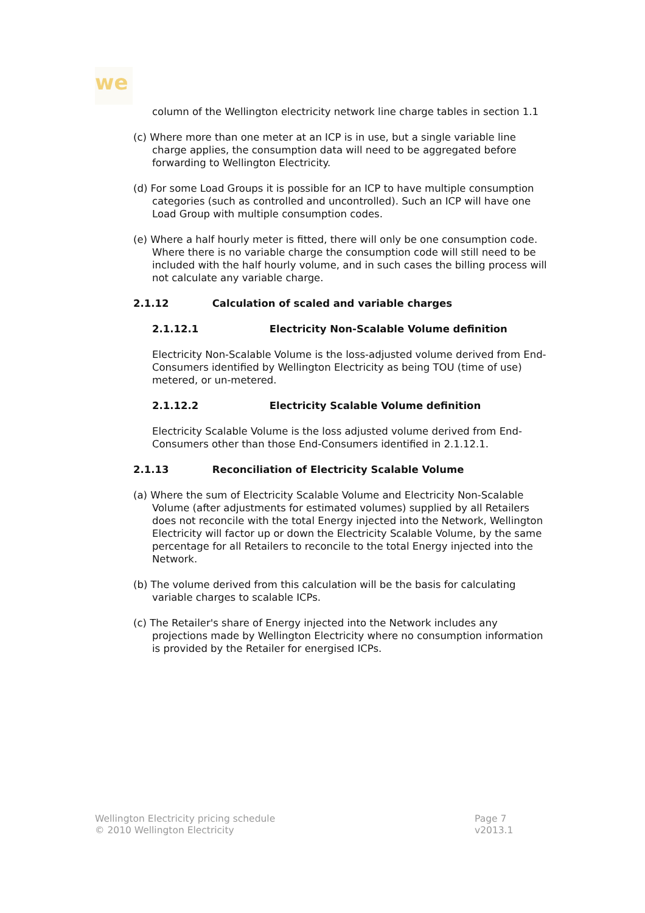we
column of the Wellington electricity network line charge tables in section 1.1
(c) Where more than one meter at an ICP is in use, but a single variable line charge applies, the consumption data will need to be aggregated before forwarding to Wellington Electricity.
(d) For some Load Groups it is possible for an ICP to have multiple consumption categories (such as controlled and uncontrolled). Such an ICP will have one Load Group with multiple consumption codes.
(e) Where a half hourly meter is fitted, there will only be one consumption code. Where there is no variable charge the consumption code will still need to be included with the half hourly volume, and in such cases the billing process will not calculate any variable charge.
2.1.12 Calculation of scaled and variable charges
2.1.12.1 Electricity Non-Scalable Volume definition
Electricity Non-Scalable Volume is the loss-adjusted volume derived from End-Consumers identified by Wellington Electricity as being TOU (time of use) metered, or un-metered.
2.1.12.2 Electricity Scalable Volume definition
Electricity Scalable Volume is the loss adjusted volume derived from End-Consumers other than those End-Consumers identified in 2.1.12.1.
2.1.13 Reconciliation of Electricity Scalable Volume
(a) Where the sum of Electricity Scalable Volume and Electricity Non-Scalable Volume (after adjustments for estimated volumes) supplied by all Retailers does not reconcile with the total Energy injected into the Network, Wellington Electricity will factor up or down the Electricity Scalable Volume, by the same percentage for all Retailers to reconcile to the total Energy injected into the Network.
(b) The volume derived from this calculation will be the basis for calculating variable charges to scalable ICPs.
(c) The Retailer's share of Energy injected into the Network includes any projections made by Wellington Electricity where no consumption information is provided by the Retailer for energised ICPs.
Wellington Electricity pricing schedule
© 2010 Wellington Electricity
Page 7
v2013.1